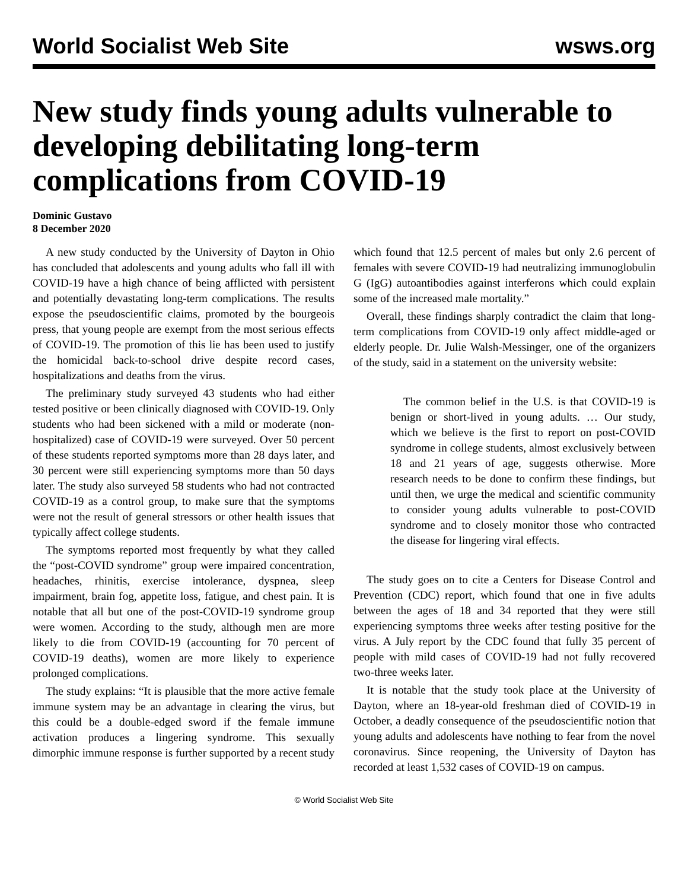World Socialist Web Site wsws.org
New study finds young adults vulnerable to developing debilitating long-term complications from COVID-19
Dominic Gustavo
8 December 2020
A new study conducted by the University of Dayton in Ohio has concluded that adolescents and young adults who fall ill with COVID-19 have a high chance of being afflicted with persistent and potentially devastating long-term complications. The results expose the pseudoscientific claims, promoted by the bourgeois press, that young people are exempt from the most serious effects of COVID-19. The promotion of this lie has been used to justify the homicidal back-to-school drive despite record cases, hospitalizations and deaths from the virus.
The preliminary study surveyed 43 students who had either tested positive or been clinically diagnosed with COVID-19. Only students who had been sickened with a mild or moderate (non-hospitalized) case of COVID-19 were surveyed. Over 50 percent of these students reported symptoms more than 28 days later, and 30 percent were still experiencing symptoms more than 50 days later. The study also surveyed 58 students who had not contracted COVID-19 as a control group, to make sure that the symptoms were not the result of general stressors or other health issues that typically affect college students.
The symptoms reported most frequently by what they called the “post-COVID syndrome” group were impaired concentration, headaches, rhinitis, exercise intolerance, dyspnea, sleep impairment, brain fog, appetite loss, fatigue, and chest pain. It is notable that all but one of the post-COVID-19 syndrome group were women. According to the study, although men are more likely to die from COVID-19 (accounting for 70 percent of COVID-19 deaths), women are more likely to experience prolonged complications.
The study explains: “It is plausible that the more active female immune system may be an advantage in clearing the virus, but this could be a double-edged sword if the female immune activation produces a lingering syndrome. This sexually dimorphic immune response is further supported by a recent study which found that 12.5 percent of males but only 2.6 percent of females with severe COVID-19 had neutralizing immunoglobulin G (IgG) autoantibodies against interferons which could explain some of the increased male mortality.”
Overall, these findings sharply contradict the claim that long-term complications from COVID-19 only affect middle-aged or elderly people. Dr. Julie Walsh-Messinger, one of the organizers of the study, said in a statement on the university website:
The common belief in the U.S. is that COVID-19 is benign or short-lived in young adults. … Our study, which we believe is the first to report on post-COVID syndrome in college students, almost exclusively between 18 and 21 years of age, suggests otherwise. More research needs to be done to confirm these findings, but until then, we urge the medical and scientific community to consider young adults vulnerable to post-COVID syndrome and to closely monitor those who contracted the disease for lingering viral effects.
The study goes on to cite a Centers for Disease Control and Prevention (CDC) report, which found that one in five adults between the ages of 18 and 34 reported that they were still experiencing symptoms three weeks after testing positive for the virus. A July report by the CDC found that fully 35 percent of people with mild cases of COVID-19 had not fully recovered two-three weeks later.
It is notable that the study took place at the University of Dayton, where an 18-year-old freshman died of COVID-19 in October, a deadly consequence of the pseudoscientific notion that young adults and adolescents have nothing to fear from the novel coronavirus. Since reopening, the University of Dayton has recorded at least 1,532 cases of COVID-19 on campus.
© World Socialist Web Site